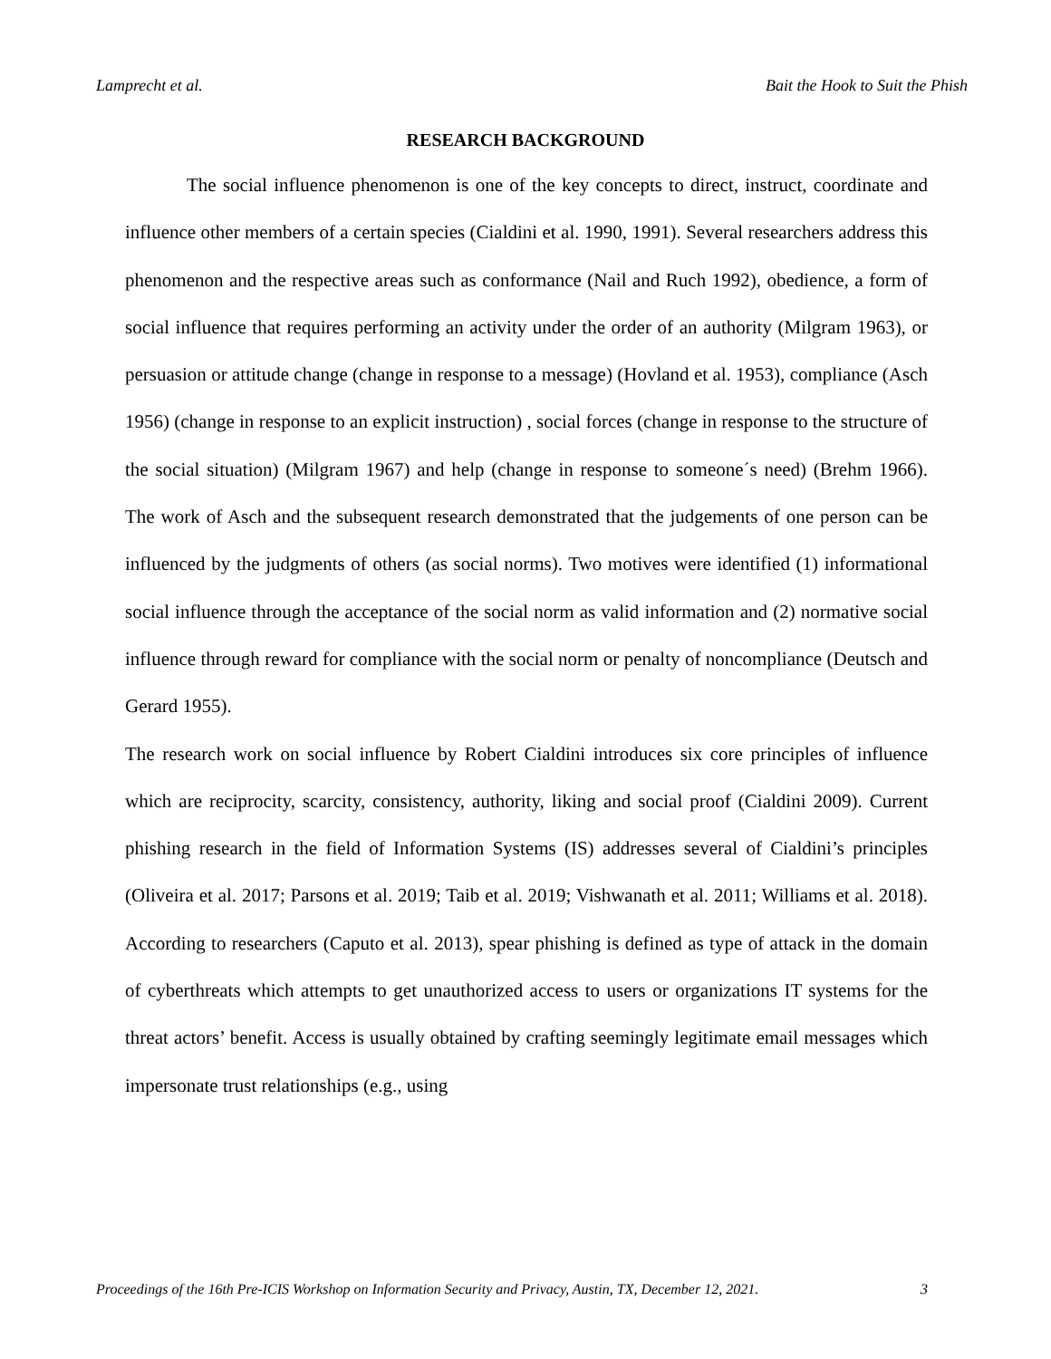Lamprecht et al. Bait the Hook to Suit the Phish
RESEARCH BACKGROUND
The social influence phenomenon is one of the key concepts to direct, instruct, coordinate and influence other members of a certain species (Cialdini et al. 1990, 1991). Several researchers address this phenomenon and the respective areas such as conformance (Nail and Ruch 1992), obedience, a form of social influence that requires performing an activity under the order of an authority (Milgram 1963), or persuasion or attitude change (change in response to a message) (Hovland et al. 1953), compliance (Asch 1956) (change in response to an explicit instruction) , social forces (change in response to the structure of the social situation) (Milgram 1967) and help (change in response to someone´s need) (Brehm 1966). The work of Asch and the subsequent research demonstrated that the judgements of one person can be influenced by the judgments of others (as social norms). Two motives were identified (1) informational social influence through the acceptance of the social norm as valid information and (2) normative social influence through reward for compliance with the social norm or penalty of noncompliance (Deutsch and Gerard 1955).
The research work on social influence by Robert Cialdini introduces six core principles of influence which are reciprocity, scarcity, consistency, authority, liking and social proof (Cialdini 2009). Current phishing research in the field of Information Systems (IS) addresses several of Cialdini’s principles (Oliveira et al. 2017; Parsons et al. 2019; Taib et al. 2019; Vishwanath et al. 2011; Williams et al. 2018). According to researchers (Caputo et al. 2013), spear phishing is defined as type of attack in the domain of cyberthreats which attempts to get unauthorized access to users or organizations IT systems for the threat actors’ benefit. Access is usually obtained by crafting seemingly legitimate email messages which impersonate trust relationships (e.g., using
Proceedings of the 16th Pre-ICIS Workshop on Information Security and Privacy, Austin, TX, December 12, 2021. 3